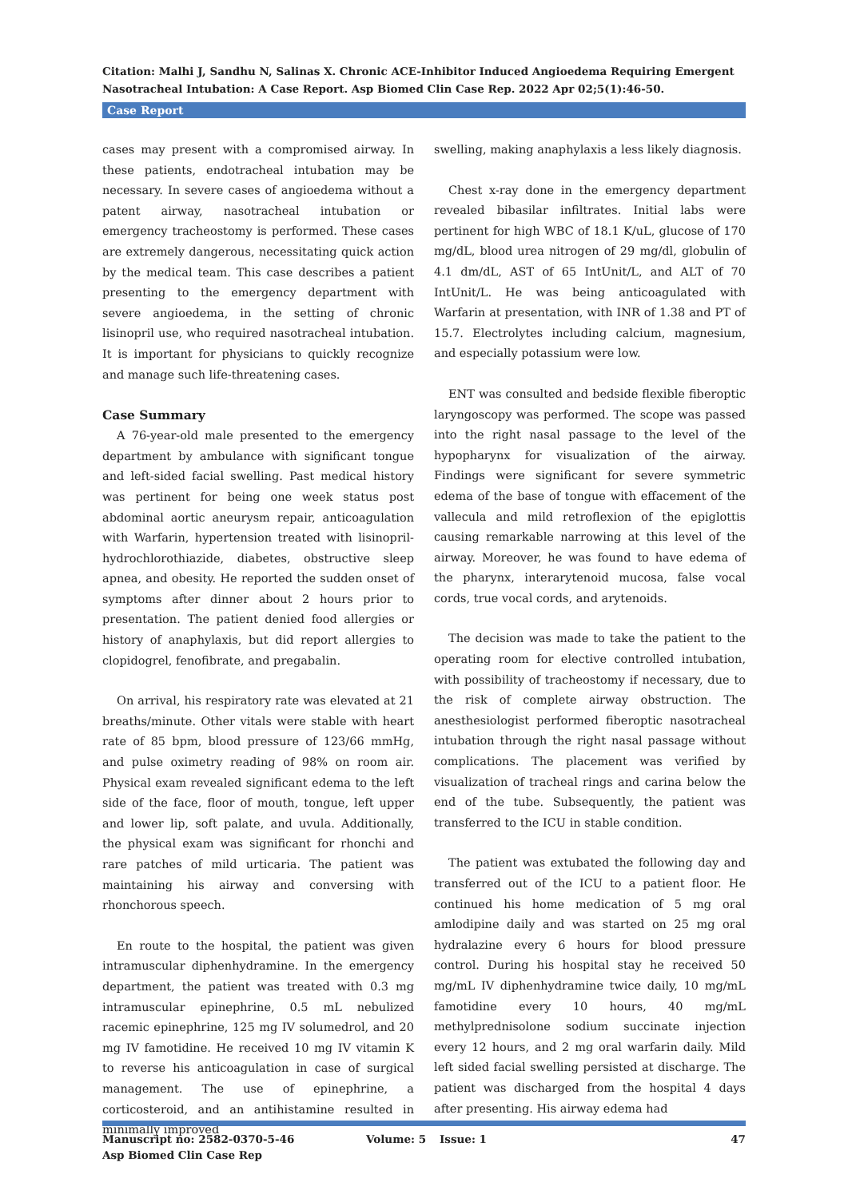Citation: Malhi J, Sandhu N, Salinas X. Chronic ACE-Inhibitor Induced Angioedema Requiring Emergent Nasotracheal Intubation: A Case Report. Asp Biomed Clin Case Rep. 2022 Apr 02;5(1):46-50.
Case Report
cases may present with a compromised airway. In these patients, endotracheal intubation may be necessary. In severe cases of angioedema without a patent airway, nasotracheal intubation or emergency tracheostomy is performed. These cases are extremely dangerous, necessitating quick action by the medical team. This case describes a patient presenting to the emergency department with severe angioedema, in the setting of chronic lisinopril use, who required nasotracheal intubation. It is important for physicians to quickly recognize and manage such life-threatening cases.
Case Summary
A 76-year-old male presented to the emergency department by ambulance with significant tongue and left-sided facial swelling. Past medical history was pertinent for being one week status post abdominal aortic aneurysm repair, anticoagulation with Warfarin, hypertension treated with lisinopril-hydrochlorothiazide, diabetes, obstructive sleep apnea, and obesity. He reported the sudden onset of symptoms after dinner about 2 hours prior to presentation. The patient denied food allergies or history of anaphylaxis, but did report allergies to clopidogrel, fenofibrate, and pregabalin.
On arrival, his respiratory rate was elevated at 21 breaths/minute. Other vitals were stable with heart rate of 85 bpm, blood pressure of 123/66 mmHg, and pulse oximetry reading of 98% on room air. Physical exam revealed significant edema to the left side of the face, floor of mouth, tongue, left upper and lower lip, soft palate, and uvula. Additionally, the physical exam was significant for rhonchi and rare patches of mild urticaria. The patient was maintaining his airway and conversing with rhonchorous speech.
En route to the hospital, the patient was given intramuscular diphenhydramine. In the emergency department, the patient was treated with 0.3 mg intramuscular epinephrine, 0.5 mL nebulized racemic epinephrine, 125 mg IV solumedrol, and 20 mg IV famotidine. He received 10 mg IV vitamin K to reverse his anticoagulation in case of surgical management. The use of epinephrine, a corticosteroid, and an antihistamine resulted in minimally improved
swelling, making anaphylaxis a less likely diagnosis.
Chest x-ray done in the emergency department revealed bibasilar infiltrates. Initial labs were pertinent for high WBC of 18.1 K/uL, glucose of 170 mg/dL, blood urea nitrogen of 29 mg/dl, globulin of 4.1 dm/dL, AST of 65 IntUnit/L, and ALT of 70 IntUnit/L. He was being anticoagulated with Warfarin at presentation, with INR of 1.38 and PT of 15.7. Electrolytes including calcium, magnesium, and especially potassium were low.
ENT was consulted and bedside flexible fiberoptic laryngoscopy was performed. The scope was passed into the right nasal passage to the level of the hypopharynx for visualization of the airway. Findings were significant for severe symmetric edema of the base of tongue with effacement of the vallecula and mild retroflexion of the epiglottis causing remarkable narrowing at this level of the airway. Moreover, he was found to have edema of the pharynx, interarytenoid mucosa, false vocal cords, true vocal cords, and arytenoids.
The decision was made to take the patient to the operating room for elective controlled intubation, with possibility of tracheostomy if necessary, due to the risk of complete airway obstruction. The anesthesiologist performed fiberoptic nasotracheal intubation through the right nasal passage without complications. The placement was verified by visualization of tracheal rings and carina below the end of the tube. Subsequently, the patient was transferred to the ICU in stable condition.
The patient was extubated the following day and transferred out of the ICU to a patient floor. He continued his home medication of 5 mg oral amlodipine daily and was started on 25 mg oral hydralazine every 6 hours for blood pressure control. During his hospital stay he received 50 mg/mL IV diphenhydramine twice daily, 10 mg/mL famotidine every 10 hours, 40 mg/mL methylprednisolone sodium succinate injection every 12 hours, and 2 mg oral warfarin daily. Mild left sided facial swelling persisted at discharge. The patient was discharged from the hospital 4 days after presenting. His airway edema had
Manuscript no: 2582-0370-5-46
Asp Biomed Clin Case Rep
Volume: 5 Issue: 1 47